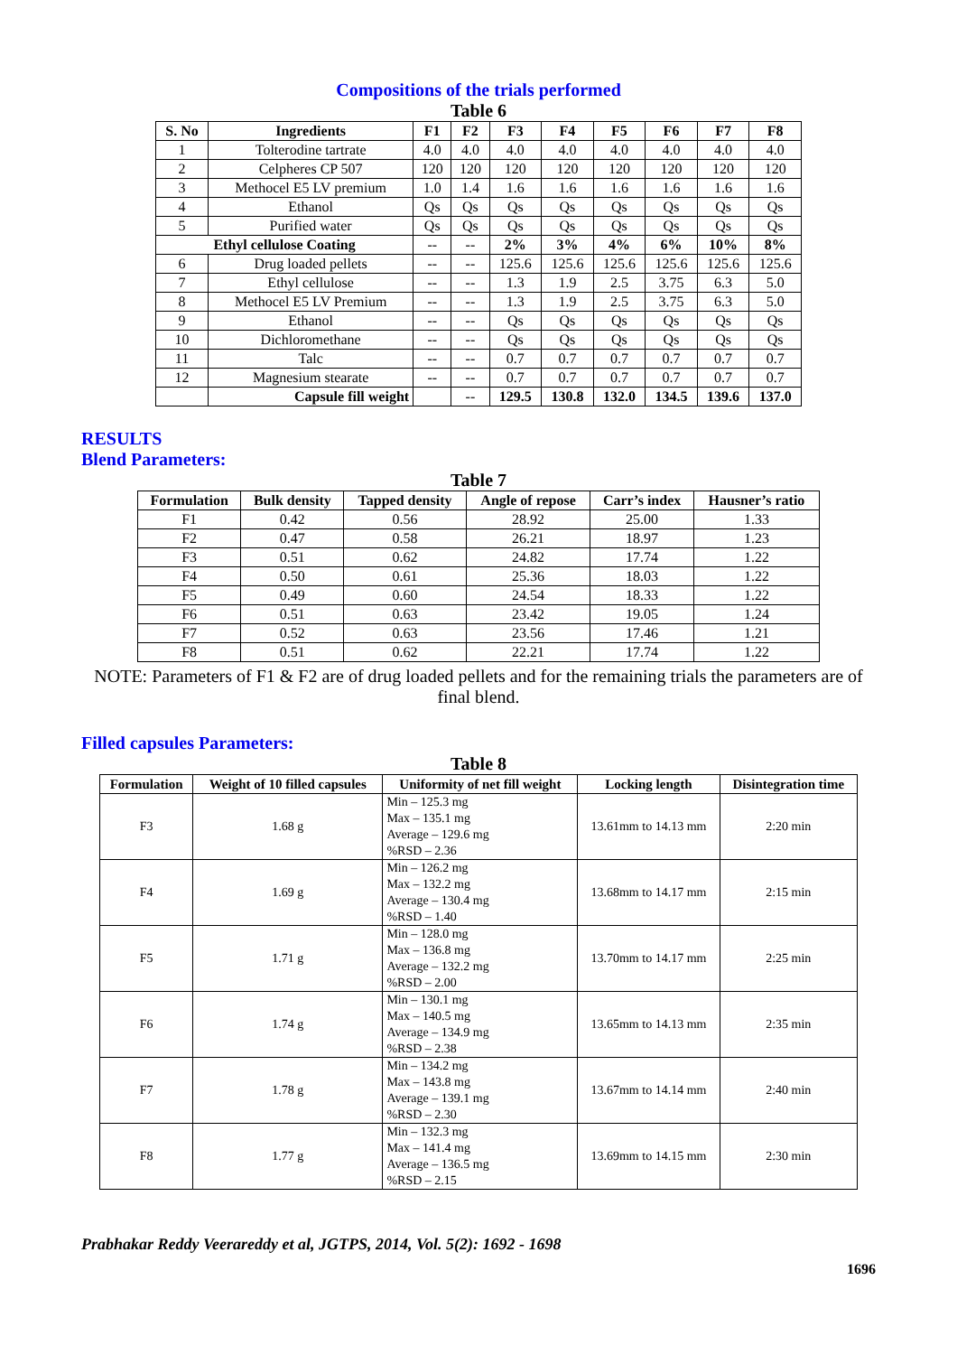Compositions of the trials performed
Table 6
| S. No | Ingredients | F1 | F2 | F3 | F4 | F5 | F6 | F7 | F8 |
| --- | --- | --- | --- | --- | --- | --- | --- | --- | --- |
| 1 | Tolterodine tartrate | 4.0 | 4.0 | 4.0 | 4.0 | 4.0 | 4.0 | 4.0 | 4.0 |
| 2 | Celpheres CP 507 | 120 | 120 | 120 | 120 | 120 | 120 | 120 | 120 |
| 3 | Methocel E5 LV premium | 1.0 | 1.4 | 1.6 | 1.6 | 1.6 | 1.6 | 1.6 | 1.6 |
| 4 | Ethanol | Qs | Qs | Qs | Qs | Qs | Qs | Qs | Qs |
| 5 | Purified water | Qs | Qs | Qs | Qs | Qs | Qs | Qs | Qs |
| Ethyl cellulose Coating | | -- | -- | 2% | 3% | 4% | 6% | 10% | 8% |
| 6 | Drug loaded pellets | -- | -- | 125.6 | 125.6 | 125.6 | 125.6 | 125.6 | 125.6 |
| 7 | Ethyl cellulose | -- | -- | 1.3 | 1.9 | 2.5 | 3.75 | 6.3 | 5.0 |
| 8 | Methocel E5 LV Premium | -- | -- | 1.3 | 1.9 | 2.5 | 3.75 | 6.3 | 5.0 |
| 9 | Ethanol | -- | -- | Qs | Qs | Qs | Qs | Qs | Qs |
| 10 | Dichloromethane | -- | -- | Qs | Qs | Qs | Qs | Qs | Qs |
| 11 | Talc | -- | -- | 0.7 | 0.7 | 0.7 | 0.7 | 0.7 | 0.7 |
| 12 | Magnesium stearate | -- | -- | 0.7 | 0.7 | 0.7 | 0.7 | 0.7 | 0.7 |
| | Capsule fill weight | | -- | 129.5 | 130.8 | 132.0 | 134.5 | 139.6 | 137.0 |
RESULTS
Blend Parameters:
Table 7
| Formulation | Bulk density | Tapped density | Angle of repose | Carr’s index | Hausner’s ratio |
| --- | --- | --- | --- | --- | --- |
| F1 | 0.42 | 0.56 | 28.92 | 25.00 | 1.33 |
| F2 | 0.47 | 0.58 | 26.21 | 18.97 | 1.23 |
| F3 | 0.51 | 0.62 | 24.82 | 17.74 | 1.22 |
| F4 | 0.50 | 0.61 | 25.36 | 18.03 | 1.22 |
| F5 | 0.49 | 0.60 | 24.54 | 18.33 | 1.22 |
| F6 | 0.51 | 0.63 | 23.42 | 19.05 | 1.24 |
| F7 | 0.52 | 0.63 | 23.56 | 17.46 | 1.21 |
| F8 | 0.51 | 0.62 | 22.21 | 17.74 | 1.22 |
NOTE: Parameters of F1 & F2 are of drug loaded pellets and for the remaining trials the parameters are of final blend.
Filled capsules Parameters:
Table 8
| Formulation | Weight of 10 filled capsules | Uniformity of net fill weight | Locking length | Disintegration time |
| --- | --- | --- | --- | --- |
| F3 | 1.68 g | Min – 125.3 mg Max – 135.1 mg Average – 129.6 mg %RSD – 2.36 | 13.61mm to 14.13 mm | 2:20 min |
| F4 | 1.69 g | Min – 126.2 mg Max – 132.2 mg Average – 130.4 mg %RSD – 1.40 | 13.68mm to 14.17 mm | 2:15 min |
| F5 | 1.71 g | Min – 128.0 mg Max – 136.8 mg Average – 132.2 mg %RSD – 2.00 | 13.70mm to 14.17 mm | 2:25 min |
| F6 | 1.74 g | Min – 130.1 mg Max – 140.5 mg Average – 134.9 mg %RSD – 2.38 | 13.65mm to 14.13 mm | 2:35 min |
| F7 | 1.78 g | Min – 134.2 mg Max – 143.8 mg Average – 139.1 mg %RSD – 2.30 | 13.67mm to 14.14 mm | 2:40 min |
| F8 | 1.77 g | Min – 132.3 mg Max – 141.4 mg Average – 136.5 mg %RSD – 2.15 | 13.69mm to 14.15 mm | 2:30 min |
Prabhakar Reddy Veerareddy et al, JGTPS, 2014, Vol. 5(2): 1692 - 1698
1696